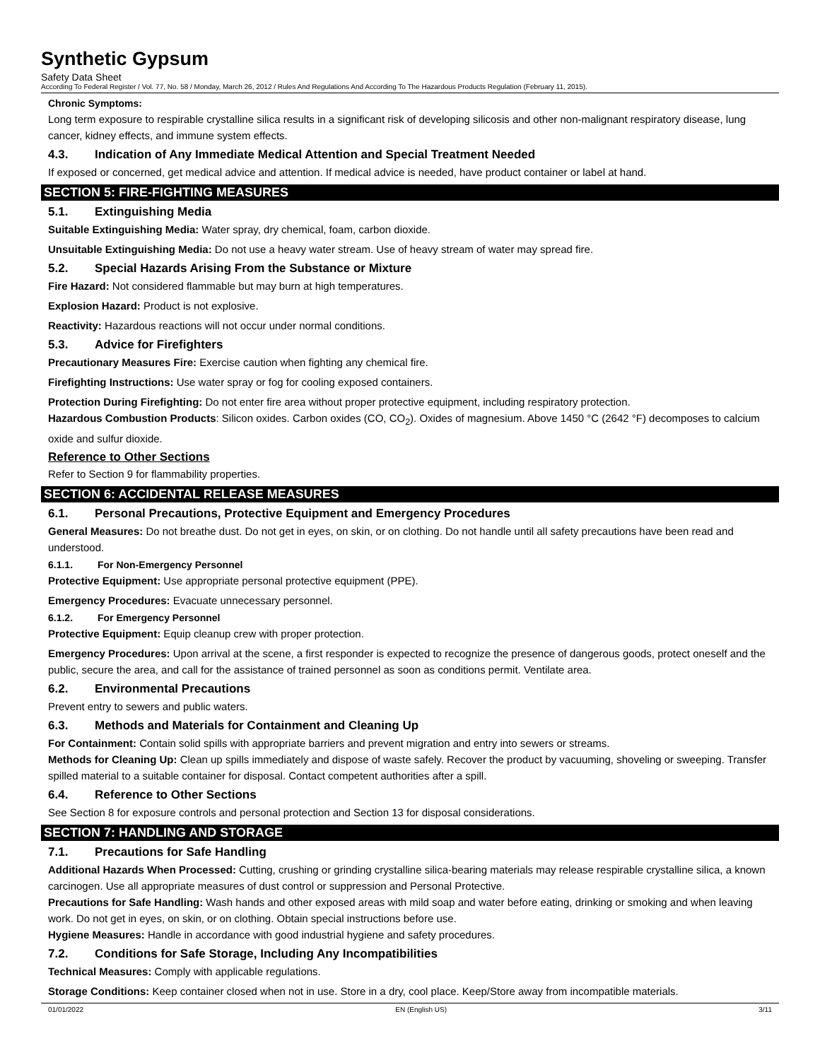Synthetic Gypsum
Safety Data Sheet
According To Federal Register / Vol. 77, No. 58 / Monday, March 26, 2012 / Rules And Regulations And According To The Hazardous Products Regulation (February 11, 2015).
Chronic Symptoms:
Long term exposure to respirable crystalline silica results in a significant risk of developing silicosis and other non-malignant respiratory disease, lung cancer, kidney effects, and immune system effects.
4.3. Indication of Any Immediate Medical Attention and Special Treatment Needed
If exposed or concerned, get medical advice and attention. If medical advice is needed, have product container or label at hand.
SECTION 5: FIRE-FIGHTING MEASURES
5.1. Extinguishing Media
Suitable Extinguishing Media: Water spray, dry chemical, foam, carbon dioxide.
Unsuitable Extinguishing Media: Do not use a heavy water stream. Use of heavy stream of water may spread fire.
5.2. Special Hazards Arising From the Substance or Mixture
Fire Hazard: Not considered flammable but may burn at high temperatures.
Explosion Hazard: Product is not explosive.
Reactivity: Hazardous reactions will not occur under normal conditions.
5.3. Advice for Firefighters
Precautionary Measures Fire: Exercise caution when fighting any chemical fire.
Firefighting Instructions: Use water spray or fog for cooling exposed containers.
Protection During Firefighting: Do not enter fire area without proper protective equipment, including respiratory protection.
Hazardous Combustion Products: Silicon oxides. Carbon oxides (CO, CO<sub>2</sub>). Oxides of magnesium. Above 1450 °C (2642 °F) decomposes to calcium oxide and sulfur dioxide.
Reference to Other Sections
Refer to Section 9 for flammability properties.
SECTION 6: ACCIDENTAL RELEASE MEASURES
6.1. Personal Precautions, Protective Equipment and Emergency Procedures
General Measures: Do not breathe dust. Do not get in eyes, on skin, or on clothing. Do not handle until all safety precautions have been read and understood.
6.1.1. For Non-Emergency Personnel
Protective Equipment: Use appropriate personal protective equipment (PPE).
Emergency Procedures: Evacuate unnecessary personnel.
6.1.2. For Emergency Personnel
Protective Equipment: Equip cleanup crew with proper protection.
Emergency Procedures: Upon arrival at the scene, a first responder is expected to recognize the presence of dangerous goods, protect oneself and the public, secure the area, and call for the assistance of trained personnel as soon as conditions permit. Ventilate area.
6.2. Environmental Precautions
Prevent entry to sewers and public waters.
6.3. Methods and Materials for Containment and Cleaning Up
For Containment: Contain solid spills with appropriate barriers and prevent migration and entry into sewers or streams.
Methods for Cleaning Up: Clean up spills immediately and dispose of waste safely. Recover the product by vacuuming, shoveling or sweeping. Transfer spilled material to a suitable container for disposal. Contact competent authorities after a spill.
6.4. Reference to Other Sections
See Section 8 for exposure controls and personal protection and Section 13 for disposal considerations.
SECTION 7: HANDLING AND STORAGE
7.1. Precautions for Safe Handling
Additional Hazards When Processed: Cutting, crushing or grinding crystalline silica-bearing materials may release respirable crystalline silica, a known carcinogen. Use all appropriate measures of dust control or suppression and Personal Protective.
Precautions for Safe Handling: Wash hands and other exposed areas with mild soap and water before eating, drinking or smoking and when leaving work. Do not get in eyes, on skin, or on clothing. Obtain special instructions before use.
Hygiene Measures: Handle in accordance with good industrial hygiene and safety procedures.
7.2. Conditions for Safe Storage, Including Any Incompatibilities
Technical Measures: Comply with applicable regulations.
Storage Conditions: Keep container closed when not in use. Store in a dry, cool place. Keep/Store away from incompatible materials.
01/01/2022 EN (English US) 3/11